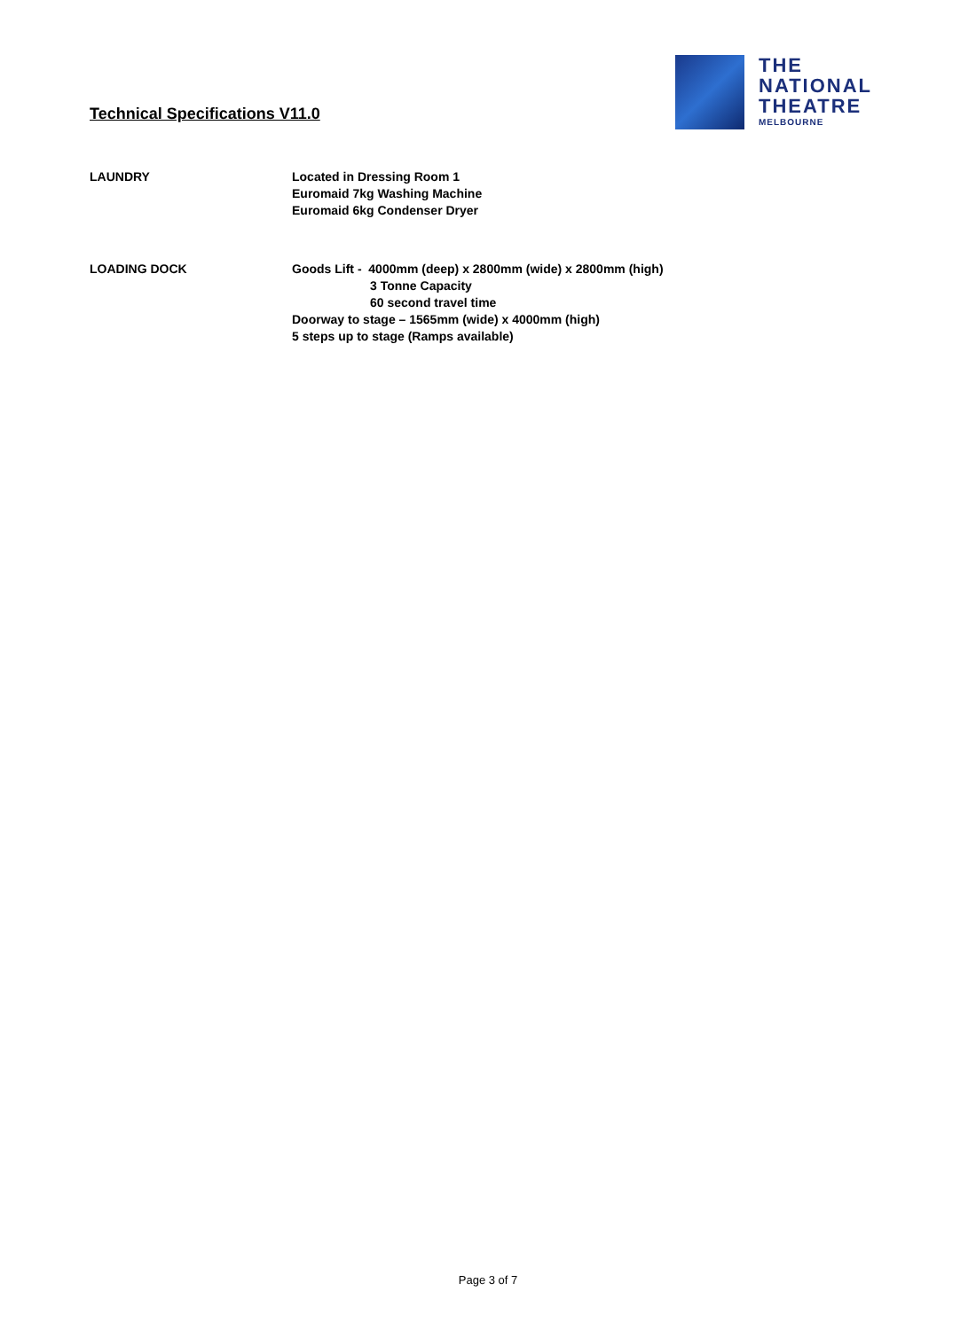Technical Specifications V11.0
THE
NATIONAL
THEATRE
MELBOURNE
LAUNDRY Located in Dressing Room 1
Euromaid 7kg Washing Machine
Euromaid 6kg Condenser Dryer
LOADING DOCK Goods Lift - 4000mm (deep) x 2800mm (wide) x 2800mm (high)
3 Tonne Capacity
60 second travel time
Doorway to stage – 1565mm (wide) x 4000mm (high)
5 steps up to stage (Ramps available)
Page 3 of 7